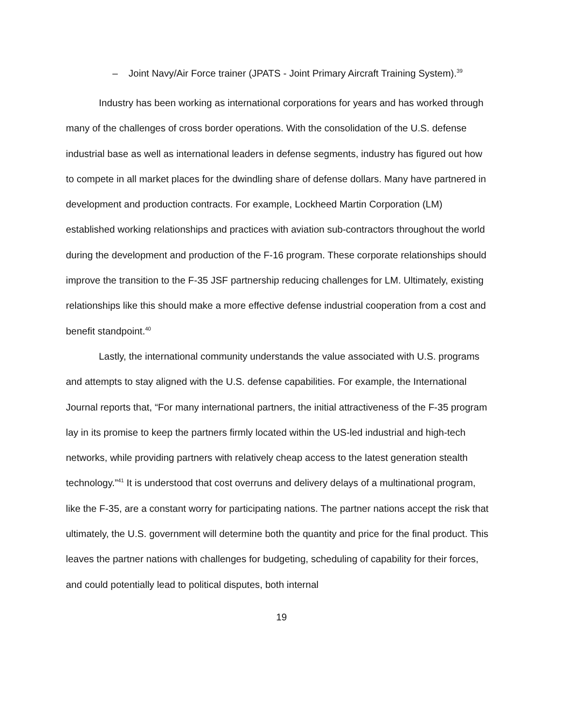– Joint Navy/Air Force trainer (JPATS - Joint Primary Aircraft Training System).<sup>39</sup>
Industry has been working as international corporations for years and has worked through many of the challenges of cross border operations. With the consolidation of the U.S. defense industrial base as well as international leaders in defense segments, industry has figured out how to compete in all market places for the dwindling share of defense dollars. Many have partnered in development and production contracts. For example, Lockheed Martin Corporation (LM) established working relationships and practices with aviation sub-contractors throughout the world during the development and production of the F-16 program. These corporate relationships should improve the transition to the F-35 JSF partnership reducing challenges for LM. Ultimately, existing relationships like this should make a more effective defense industrial cooperation from a cost and benefit standpoint.<sup>40</sup>
Lastly, the international community understands the value associated with U.S. programs and attempts to stay aligned with the U.S. defense capabilities. For example, the International Journal reports that, “For many international partners, the initial attractiveness of the F-35 program lay in its promise to keep the partners firmly located within the US-led industrial and high-tech networks, while providing partners with relatively cheap access to the latest generation stealth technology.”<sup>41</sup> It is understood that cost overruns and delivery delays of a multinational program, like the F-35, are a constant worry for participating nations. The partner nations accept the risk that ultimately, the U.S. government will determine both the quantity and price for the final product. This leaves the partner nations with challenges for budgeting, scheduling of capability for their forces, and could potentially lead to political disputes, both internal
19